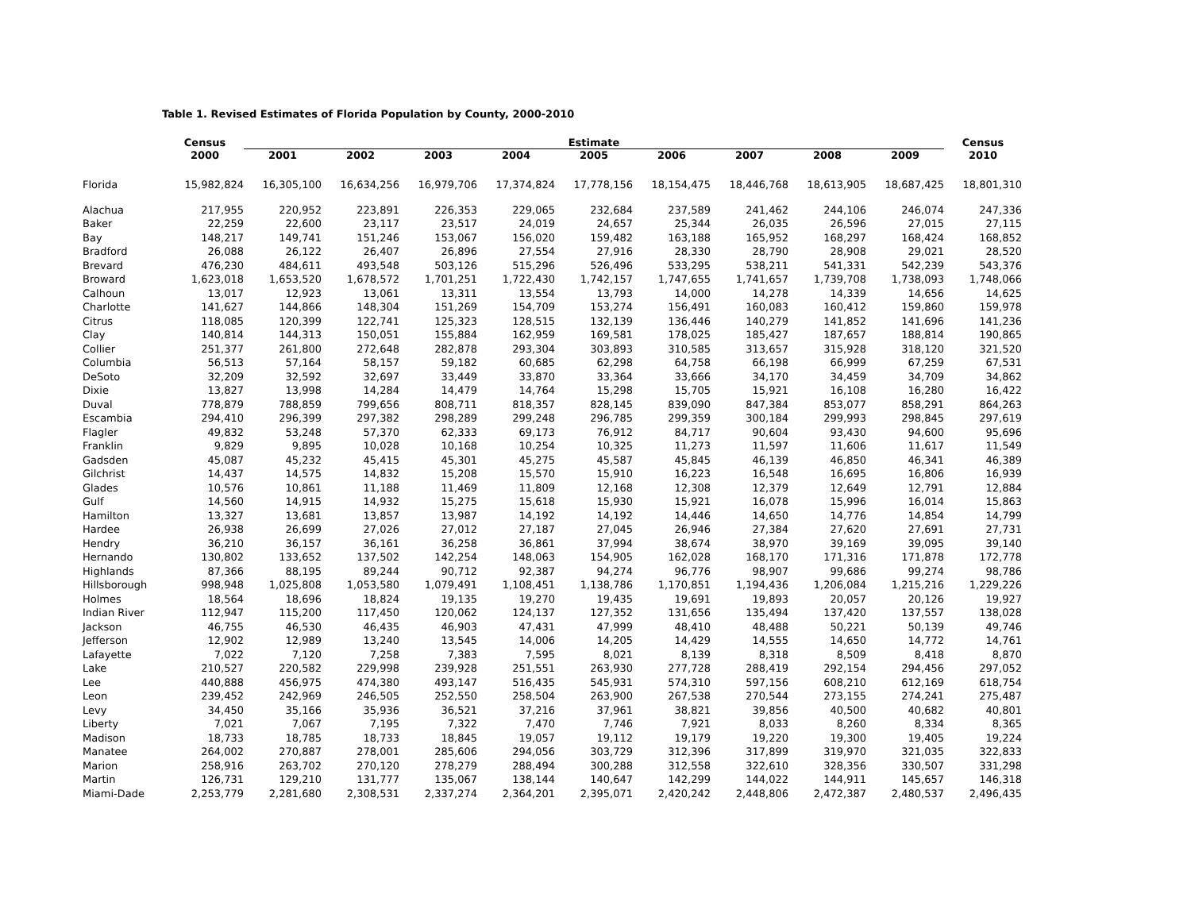Table 1. Revised Estimates of Florida Population by County, 2000-2010
| | Census | Estimate | | | | | | | | | Census |
| --- | --- | --- | --- | --- | --- | --- | --- | --- | --- | --- | --- |
| | 2000 | 2001 | 2002 | 2003 | 2004 | 2005 | 2006 | 2007 | 2008 | 2009 | 2010 |
| Florida | 15,982,824 | 16,305,100 | 16,634,256 | 16,979,706 | 17,374,824 | 17,778,156 | 18,154,475 | 18,446,768 | 18,613,905 | 18,687,425 | 18,801,310 |
| Alachua | 217,955 | 220,952 | 223,891 | 226,353 | 229,065 | 232,684 | 237,589 | 241,462 | 244,106 | 246,074 | 247,336 |
| Baker | 22,259 | 22,600 | 23,117 | 23,517 | 24,019 | 24,657 | 25,344 | 26,035 | 26,596 | 27,015 | 27,115 |
| Bay | 148,217 | 149,741 | 151,246 | 153,067 | 156,020 | 159,482 | 163,188 | 165,952 | 168,297 | 168,424 | 168,852 |
| Bradford | 26,088 | 26,122 | 26,407 | 26,896 | 27,554 | 27,916 | 28,330 | 28,790 | 28,908 | 29,021 | 28,520 |
| Brevard | 476,230 | 484,611 | 493,548 | 503,126 | 515,296 | 526,496 | 533,295 | 538,211 | 541,331 | 542,239 | 543,376 |
| Broward | 1,623,018 | 1,653,520 | 1,678,572 | 1,701,251 | 1,722,430 | 1,742,157 | 1,747,655 | 1,741,657 | 1,739,708 | 1,738,093 | 1,748,066 |
| Calhoun | 13,017 | 12,923 | 13,061 | 13,311 | 13,554 | 13,793 | 14,000 | 14,278 | 14,339 | 14,656 | 14,625 |
| Charlotte | 141,627 | 144,866 | 148,304 | 151,269 | 154,709 | 153,274 | 156,491 | 160,083 | 160,412 | 159,860 | 159,978 |
| Citrus | 118,085 | 120,399 | 122,741 | 125,323 | 128,515 | 132,139 | 136,446 | 140,279 | 141,852 | 141,696 | 141,236 |
| Clay | 140,814 | 144,313 | 150,051 | 155,884 | 162,959 | 169,581 | 178,025 | 185,427 | 187,657 | 188,814 | 190,865 |
| Collier | 251,377 | 261,800 | 272,648 | 282,878 | 293,304 | 303,893 | 310,585 | 313,657 | 315,928 | 318,120 | 321,520 |
| Columbia | 56,513 | 57,164 | 58,157 | 59,182 | 60,685 | 62,298 | 64,758 | 66,198 | 66,999 | 67,259 | 67,531 |
| DeSoto | 32,209 | 32,592 | 32,697 | 33,449 | 33,870 | 33,364 | 33,666 | 34,170 | 34,459 | 34,709 | 34,862 |
| Dixie | 13,827 | 13,998 | 14,284 | 14,479 | 14,764 | 15,298 | 15,705 | 15,921 | 16,108 | 16,280 | 16,422 |
| Duval | 778,879 | 788,859 | 799,656 | 808,711 | 818,357 | 828,145 | 839,090 | 847,384 | 853,077 | 858,291 | 864,263 |
| Escambia | 294,410 | 296,399 | 297,382 | 298,289 | 299,248 | 296,785 | 299,359 | 300,184 | 299,993 | 298,845 | 297,619 |
| Flagler | 49,832 | 53,248 | 57,370 | 62,333 | 69,173 | 76,912 | 84,717 | 90,604 | 93,430 | 94,600 | 95,696 |
| Franklin | 9,829 | 9,895 | 10,028 | 10,168 | 10,254 | 10,325 | 11,273 | 11,597 | 11,606 | 11,617 | 11,549 |
| Gadsden | 45,087 | 45,232 | 45,415 | 45,301 | 45,275 | 45,587 | 45,845 | 46,139 | 46,850 | 46,341 | 46,389 |
| Gilchrist | 14,437 | 14,575 | 14,832 | 15,208 | 15,570 | 15,910 | 16,223 | 16,548 | 16,695 | 16,806 | 16,939 |
| Glades | 10,576 | 10,861 | 11,188 | 11,469 | 11,809 | 12,168 | 12,308 | 12,379 | 12,649 | 12,791 | 12,884 |
| Gulf | 14,560 | 14,915 | 14,932 | 15,275 | 15,618 | 15,930 | 15,921 | 16,078 | 15,996 | 16,014 | 15,863 |
| Hamilton | 13,327 | 13,681 | 13,857 | 13,987 | 14,192 | 14,192 | 14,446 | 14,650 | 14,776 | 14,854 | 14,799 |
| Hardee | 26,938 | 26,699 | 27,026 | 27,012 | 27,187 | 27,045 | 26,946 | 27,384 | 27,620 | 27,691 | 27,731 |
| Hendry | 36,210 | 36,157 | 36,161 | 36,258 | 36,861 | 37,994 | 38,674 | 38,970 | 39,169 | 39,095 | 39,140 |
| Hernando | 130,802 | 133,652 | 137,502 | 142,254 | 148,063 | 154,905 | 162,028 | 168,170 | 171,316 | 171,878 | 172,778 |
| Highlands | 87,366 | 88,195 | 89,244 | 90,712 | 92,387 | 94,274 | 96,776 | 98,907 | 99,686 | 99,274 | 98,786 |
| Hillsborough | 998,948 | 1,025,808 | 1,053,580 | 1,079,491 | 1,108,451 | 1,138,786 | 1,170,851 | 1,194,436 | 1,206,084 | 1,215,216 | 1,229,226 |
| Holmes | 18,564 | 18,696 | 18,824 | 19,135 | 19,270 | 19,435 | 19,691 | 19,893 | 20,057 | 20,126 | 19,927 |
| Indian River | 112,947 | 115,200 | 117,450 | 120,062 | 124,137 | 127,352 | 131,656 | 135,494 | 137,420 | 137,557 | 138,028 |
| Jackson | 46,755 | 46,530 | 46,435 | 46,903 | 47,431 | 47,999 | 48,410 | 48,488 | 50,221 | 50,139 | 49,746 |
| Jefferson | 12,902 | 12,989 | 13,240 | 13,545 | 14,006 | 14,205 | 14,429 | 14,555 | 14,650 | 14,772 | 14,761 |
| Lafayette | 7,022 | 7,120 | 7,258 | 7,383 | 7,595 | 8,021 | 8,139 | 8,318 | 8,509 | 8,418 | 8,870 |
| Lake | 210,527 | 220,582 | 229,998 | 239,928 | 251,551 | 263,930 | 277,728 | 288,419 | 292,154 | 294,456 | 297,052 |
| Lee | 440,888 | 456,975 | 474,380 | 493,147 | 516,435 | 545,931 | 574,310 | 597,156 | 608,210 | 612,169 | 618,754 |
| Leon | 239,452 | 242,969 | 246,505 | 252,550 | 258,504 | 263,900 | 267,538 | 270,544 | 273,155 | 274,241 | 275,487 |
| Levy | 34,450 | 35,166 | 35,936 | 36,521 | 37,216 | 37,961 | 38,821 | 39,856 | 40,500 | 40,682 | 40,801 |
| Liberty | 7,021 | 7,067 | 7,195 | 7,322 | 7,470 | 7,746 | 7,921 | 8,033 | 8,260 | 8,334 | 8,365 |
| Madison | 18,733 | 18,785 | 18,733 | 18,845 | 19,057 | 19,112 | 19,179 | 19,220 | 19,300 | 19,405 | 19,224 |
| Manatee | 264,002 | 270,887 | 278,001 | 285,606 | 294,056 | 303,729 | 312,396 | 317,899 | 319,970 | 321,035 | 322,833 |
| Marion | 258,916 | 263,702 | 270,120 | 278,279 | 288,494 | 300,288 | 312,558 | 322,610 | 328,356 | 330,507 | 331,298 |
| Martin | 126,731 | 129,210 | 131,777 | 135,067 | 138,144 | 140,647 | 142,299 | 144,022 | 144,911 | 145,657 | 146,318 |
| Miami-Dade | 2,253,779 | 2,281,680 | 2,308,531 | 2,337,274 | 2,364,201 | 2,395,071 | 2,420,242 | 2,448,806 | 2,472,387 | 2,480,537 | 2,496,435 |